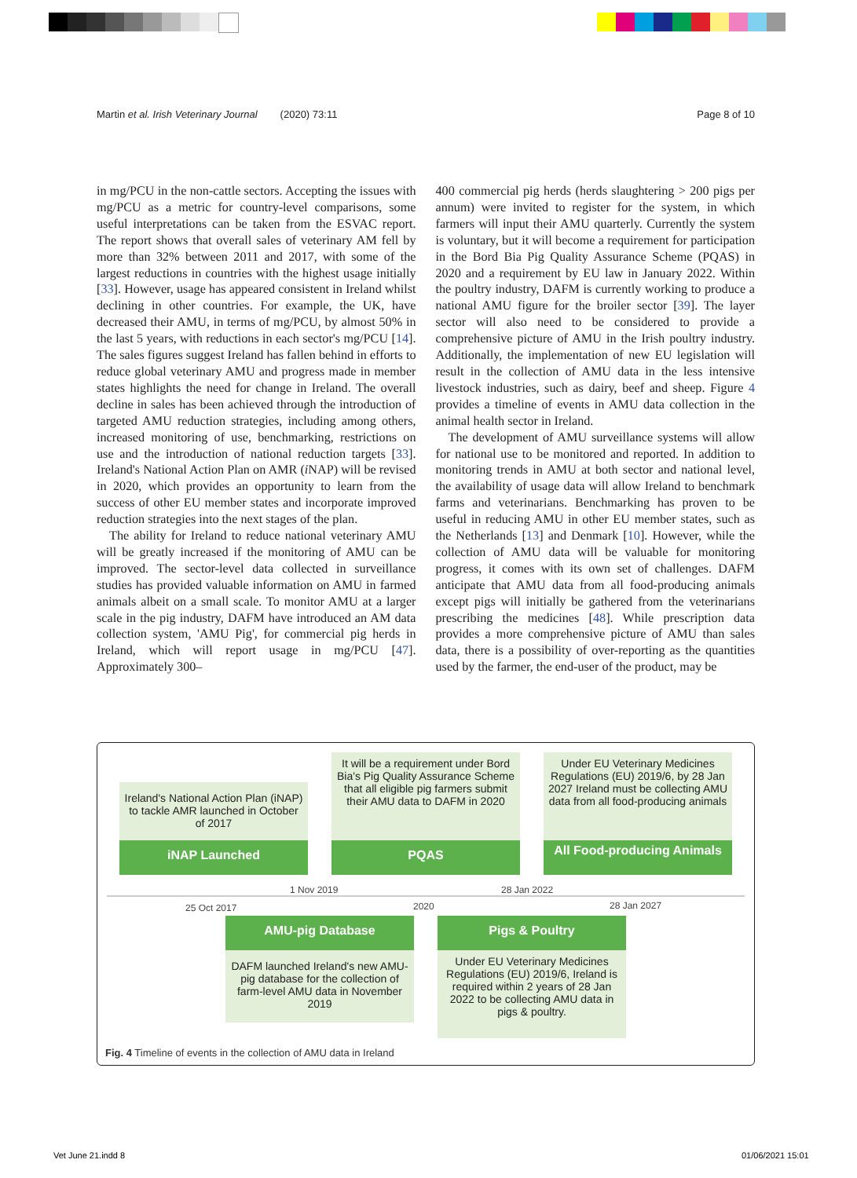Martin et al. Irish Veterinary Journal (2020) 73:11 Page 8 of 10
in mg/PCU in the non-cattle sectors. Accepting the issues with mg/PCU as a metric for country-level comparisons, some useful interpretations can be taken from the ESVAC report. The report shows that overall sales of veterinary AM fell by more than 32% between 2011 and 2017, with some of the largest reductions in countries with the highest usage initially [33]. However, usage has appeared consistent in Ireland whilst declining in other countries. For example, the UK, have decreased their AMU, in terms of mg/PCU, by almost 50% in the last 5 years, with reductions in each sector's mg/PCU [14]. The sales figures suggest Ireland has fallen behind in efforts to reduce global veterinary AMU and progress made in member states highlights the need for change in Ireland. The overall decline in sales has been achieved through the introduction of targeted AMU reduction strategies, including among others, increased monitoring of use, benchmarking, restrictions on use and the introduction of national reduction targets [33]. Ireland's National Action Plan on AMR (i NAP) will be revised in 2020, which provides an opportunity to learn from the success of other EU member states and incorporate improved reduction strategies into the next stages of the plan.
The ability for Ireland to reduce national veterinary AMU will be greatly increased if the monitoring of AMU can be improved. The sector-level data collected in surveillance studies has provided valuable information on AMU in farmed animals albeit on a small scale. To monitor AMU at a larger scale in the pig industry, DAFM have introduced an AM data collection system, 'AMU Pig', for commercial pig herds in Ireland, which will report usage in mg/PCU [47]. Approximately 300–
400 commercial pig herds (herds slaughtering > 200 pigs per annum) were invited to register for the system, in which farmers will input their AMU quarterly. Currently the system is voluntary, but it will become a requirement for participation in the Bord Bia Pig Quality Assurance Scheme (PQAS) in 2020 and a requirement by EU law in January 2022. Within the poultry industry, DAFM is currently working to produce a national AMU figure for the broiler sector [39]. The layer sector will also need to be considered to provide a comprehensive picture of AMU in the Irish poultry industry. Additionally, the implementation of new EU legislation will result in the collection of AMU data in the less intensive livestock industries, such as dairy, beef and sheep. Figure 4 provides a timeline of events in AMU data collection in the animal health sector in Ireland.
The development of AMU surveillance systems will allow for national use to be monitored and reported. In addition to monitoring trends in AMU at both sector and national level, the availability of usage data will allow Ireland to benchmark farms and veterinarians. Benchmarking has proven to be useful in reducing AMU in other EU member states, such as the Netherlands [13] and Denmark [10]. However, while the collection of AMU data will be valuable for monitoring progress, it comes with its own set of challenges. DAFM anticipate that AMU data from all food-producing animals except pigs will initially be gathered from the veterinarians prescribing the medicines [48]. While prescription data provides a more comprehensive picture of AMU than sales data, there is a possibility of over-reporting as the quantities used by the farmer, the end-user of the product, may be
Ireland's National Action Plan (iNAP) to tackle AMR launched in October of 2017
iNAP Launched
It will be a requirement under Bord Bia's Pig Quality Assurance Scheme that all eligible pig farmers submit their AMU data to DAFM in 2020
PQAS
Under EU Veterinary Medicines Regulations (EU) 2019/6, by 28 Jan 2027 Ireland must be collecting AMU data from all food-producing animals
All Food-producing Animals
1 Nov 2019 28 Jan 2022
25 Oct 2017 2020 28 Jan 2027
AMU-pig Database
DAFM launched Ireland's new AMU-pig database for the collection of farm-level AMU data in November 2019
Pigs & Poultry
Under EU Veterinary Medicines Regulations (EU) 2019/6, Ireland is required within 2 years of 28 Jan 2022 to be collecting AMU data in pigs & poultry.
Fig. 4 Timeline of events in the collection of AMU data in Ireland
Vet June 21.indd 8 01/06/2021 15:01